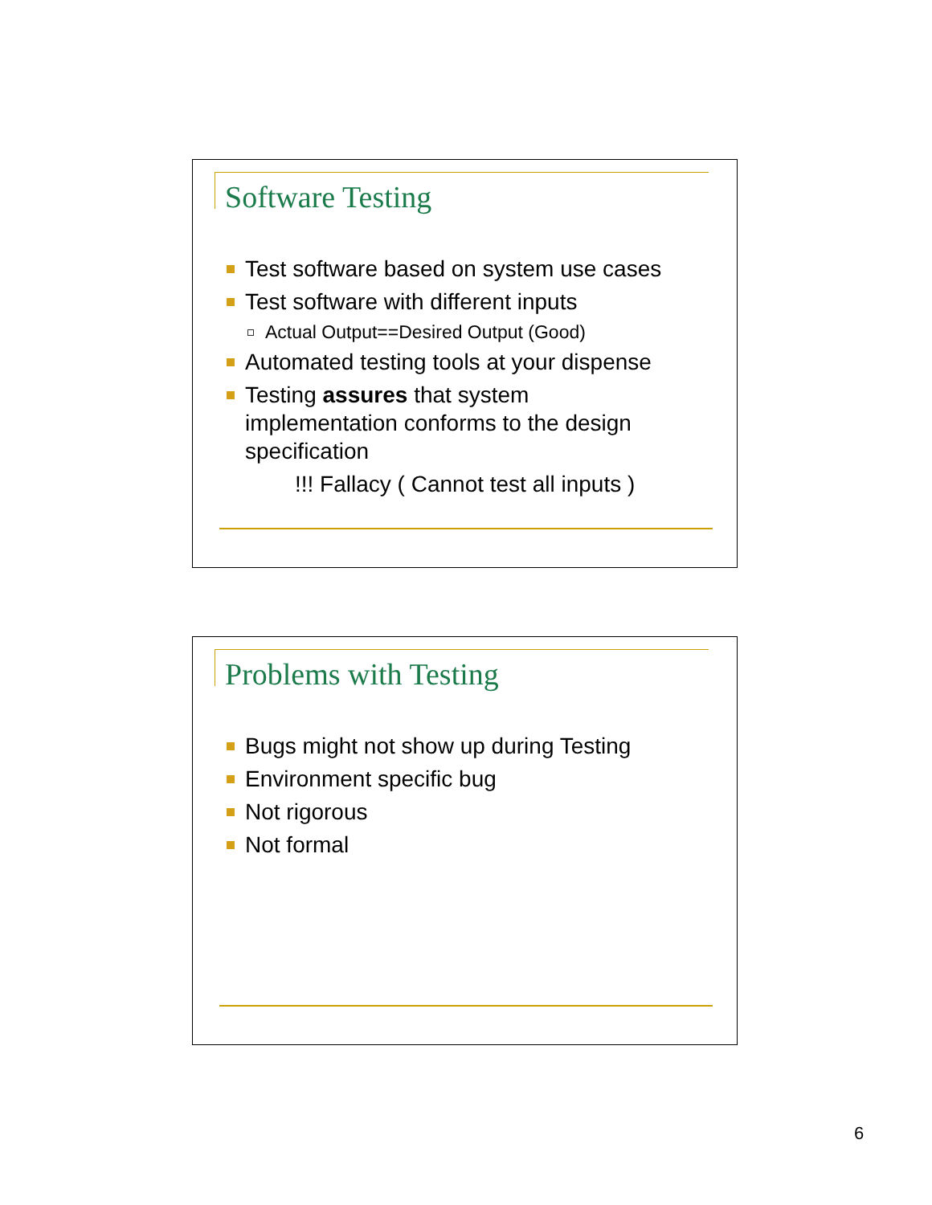Software Testing
Test software based on system use cases
Test software with different inputs
Actual Output==Desired Output (Good)
Automated testing tools at your dispense
Testing assures that system implementation conforms to the design specification
!!! Fallacy ( Cannot test all inputs )
Problems with Testing
Bugs might not show up during Testing
Environment specific bug
Not rigorous
Not formal
6